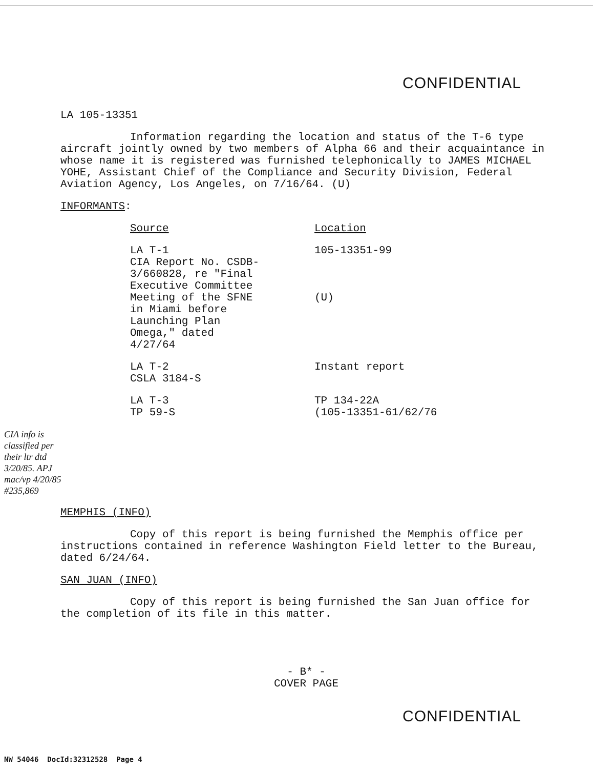CONFIDENTIAL
LA 105-13351
Information regarding the location and status of the T-6 type aircraft jointly owned by two members of Alpha 66 and their acquaintance in whose name it is registered was furnished telephonically to JAMES MICHAEL YOHE, Assistant Chief of the Compliance and Security Division, Federal Aviation Agency, Los Angeles, on 7/16/64. (U)
INFORMANTS:
| Source | Location |
| --- | --- |
| LA T-1 CIA Report No. CSDB- 3/660828, re "Final Executive Committee Meeting of the SFNE in Miami before Launching Plan Omega," dated 4/27/64 | 105-13351-99 (U) |
| LA T-2 CSLA 3184-S | Instant report |
| LA T-3 TP 59-S | TP 134-22A (105-13351-61/62/76 |
CIA info is classified per their ltr dtd 3/20/85. APJ mac/vp 4/20/85 #235,869
MEMPHIS (INFO)
Copy of this report is being furnished the Memphis office per instructions contained in reference Washington Field letter to the Bureau, dated 6/24/64.
SAN JUAN (INFO)
Copy of this report is being furnished the San Juan office for the completion of its file in this matter.
- B* -
COVER PAGE
CONFIDENTIAL
NW 54046 DocId:32312528 Page 4